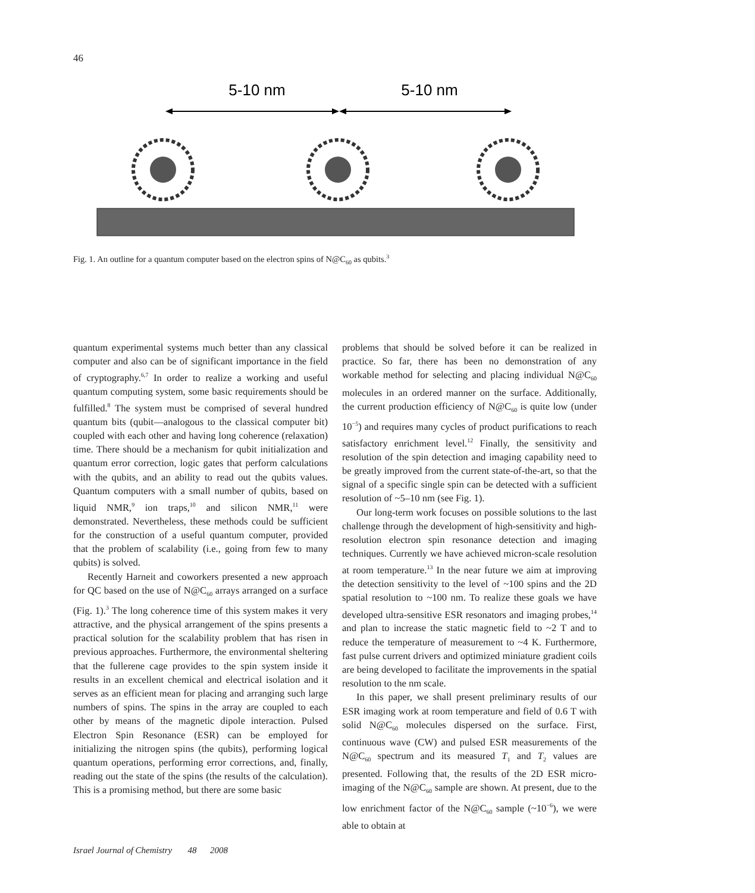46
5-10 nm
5-10 nm
Fig. 1. An outline for a quantum computer based on the electron spins of N@C<sub>60</sub> as qubits.<sup>3</sup>
quantum experimental systems much better than any classical computer and also can be of significant importance in the field of cryptography.<sup>6,7</sup> In order to realize a working and useful quantum computing system, some basic requirements should be fulfilled.<sup>8</sup> The system must be comprised of several hundred quantum bits (qubit—analogous to the classical computer bit) coupled with each other and having long coherence (relaxation) time. There should be a mechanism for qubit initialization and quantum error correction, logic gates that perform calculations with the qubits, and an ability to read out the qubits values. Quantum computers with a small number of qubits, based on liquid NMR,<sup>9</sup> ion traps,<sup>10</sup> and silicon NMR,<sup>11</sup> were demonstrated. Nevertheless, these methods could be sufficient for the construction of a useful quantum computer, provided that the problem of scalability (i.e., going from few to many qubits) is solved.
Recently Harneit and coworkers presented a new approach for QC based on the use of N@C<sub>60</sub> arrays arranged on a surface (Fig. 1).<sup>3</sup> The long coherence time of this system makes it very attractive, and the physical arrangement of the spins presents a practical solution for the scalability problem that has risen in previous approaches. Furthermore, the environmental sheltering that the fullerene cage provides to the spin system inside it results in an excellent chemical and electrical isolation and it serves as an efficient mean for placing and arranging such large numbers of spins. The spins in the array are coupled to each other by means of the magnetic dipole interaction. Pulsed Electron Spin Resonance (ESR) can be employed for initializing the nitrogen spins (the qubits), performing logical quantum operations, performing error corrections, and, finally, reading out the state of the spins (the results of the calculation). This is a promising method, but there are some basic
problems that should be solved before it can be realized in practice. So far, there has been no demonstration of any workable method for selecting and placing individual N@C<sub>60</sub> molecules in an ordered manner on the surface. Additionally, the current production efficiency of N@C<sub>60</sub> is quite low (under 10<sup>−5</sup>) and requires many cycles of product purifications to reach satisfactory enrichment level.<sup>12</sup> Finally, the sensitivity and resolution of the spin detection and imaging capability need to be greatly improved from the current state-of-the-art, so that the signal of a specific single spin can be detected with a sufficient resolution of ~5–10 nm (see Fig. 1).
Our long-term work focuses on possible solutions to the last challenge through the development of high-sensitivity and high-resolution electron spin resonance detection and imaging techniques. Currently we have achieved micron-scale resolution at room temperature.<sup>13</sup> In the near future we aim at improving the detection sensitivity to the level of ~100 spins and the 2D spatial resolution to ~100 nm. To realize these goals we have developed ultra-sensitive ESR resonators and imaging probes,<sup>14</sup> and plan to increase the static magnetic field to ~2 T and to reduce the temperature of measurement to ~4 K. Furthermore, fast pulse current drivers and optimized miniature gradient coils are being developed to facilitate the improvements in the spatial resolution to the nm scale.
In this paper, we shall present preliminary results of our ESR imaging work at room temperature and field of 0.6 T with solid N@C<sub>60</sub> molecules dispersed on the surface. First, continuous wave (CW) and pulsed ESR measurements of the N@C<sub>60</sub> spectrum and its measured T<sub>1</sub> and T<sub>2</sub> values are presented. Following that, the results of the 2D ESR micro-imaging of the N@C<sub>60</sub> sample are shown. At present, due to the low enrichment factor of the N@C<sub>60</sub> sample (~10<sup>−6</sup>), we were able to obtain at
Israel Journal of Chemistry 48 2008